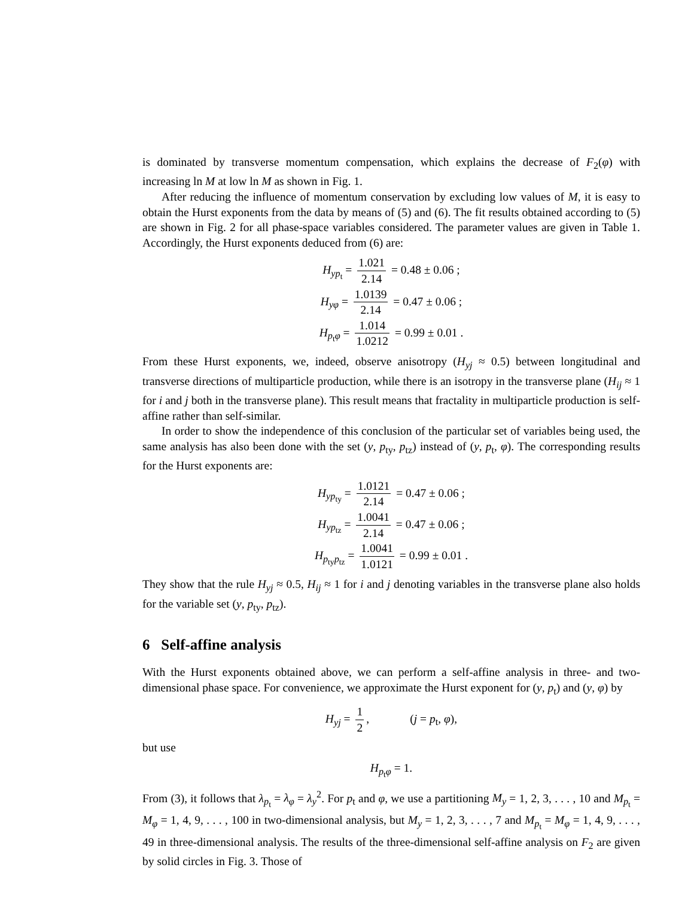is dominated by transverse momentum compensation, which explains the decrease of F<sub>2</sub>(φ) with increasing ln M at low ln M as shown in Fig. 1.
After reducing the influence of momentum conservation by excluding low values of M, it is easy to obtain the Hurst exponents from the data by means of (5) and (6). The fit results obtained according to (5) are shown in Fig. 2 for all phase-space variables considered. The parameter values are given in Table 1. Accordingly, the Hurst exponents deduced from (6) are:
H<sub>yp<sub>t</sub></sub> = 1.021 2.14 = 0.48 ± 0.06 ;
H<sub>yφ</sub> = 1.0139 2.14 = 0.47 ± 0.06 ;
H<sub>p<sub>t</sub>φ</sub> = 1.014 1.0212 = 0.99 ± 0.01 .
From these Hurst exponents, we, indeed, observe anisotropy (H<sub>yj</sub> ≈ 0.5) between longitudinal and transverse directions of multiparticle production, while there is an isotropy in the transverse plane (H<sub>ij</sub> ≈ 1 for i and j both in the transverse plane). This result means that fractality in multiparticle production is self-affine rather than self-similar.
In order to show the independence of this conclusion of the particular set of variables being used, the same analysis has also been done with the set (y, p<sub>ty</sub>, p<sub>tz</sub>) instead of (y, p<sub>t</sub>, φ). The corresponding results for the Hurst exponents are:
H<sub>yp<sub>ty</sub></sub> = 1.0121 2.14 = 0.47 ± 0.06 ;
H<sub>yp<sub>tz</sub></sub> = 1.0041 2.14 = 0.47 ± 0.06 ;
H<sub>p<sub>ty</sub>p<sub>tz</sub></sub> = 1.0041 1.0121 = 0.99 ± 0.01 .
They show that the rule H<sub>yj</sub> ≈ 0.5, H<sub>ij</sub> ≈ 1 for i and j denoting variables in the transverse plane also holds for the variable set (y, p<sub>ty</sub>, p<sub>tz</sub>).
6 Self-affine analysis
With the Hurst exponents obtained above, we can perform a self-affine analysis in three- and two-dimensional phase space. For convenience, we approximate the Hurst exponent for (y, p<sub>t</sub>) and (y, φ) by
H<sub>yj</sub> = 1 2, (j = p<sub>t</sub>, φ),
but use
H<sub>p<sub>t</sub>φ</sub> = 1.
From (3), it follows that λ<sub>p<sub>t</sub></sub> = λ<sub>φ</sub> = λ<sub>y</sub><sup>2</sup>. For p<sub>t</sub> and φ, we use a partitioning M<sub>y</sub> = 1, 2, 3, . . . , 10 and M<sub>p<sub>t</sub></sub> = M<sub>φ</sub> = 1, 4, 9, . . . , 100 in two-dimensional analysis, but M<sub>y</sub> = 1, 2, 3, . . . , 7 and M<sub>p<sub>t</sub></sub> = M<sub>φ</sub> = 1, 4, 9, . . . , 49 in three-dimensional analysis. The results of the three-dimensional self-affine analysis on F<sub>2</sub> are given by solid circles in Fig. 3. Those of